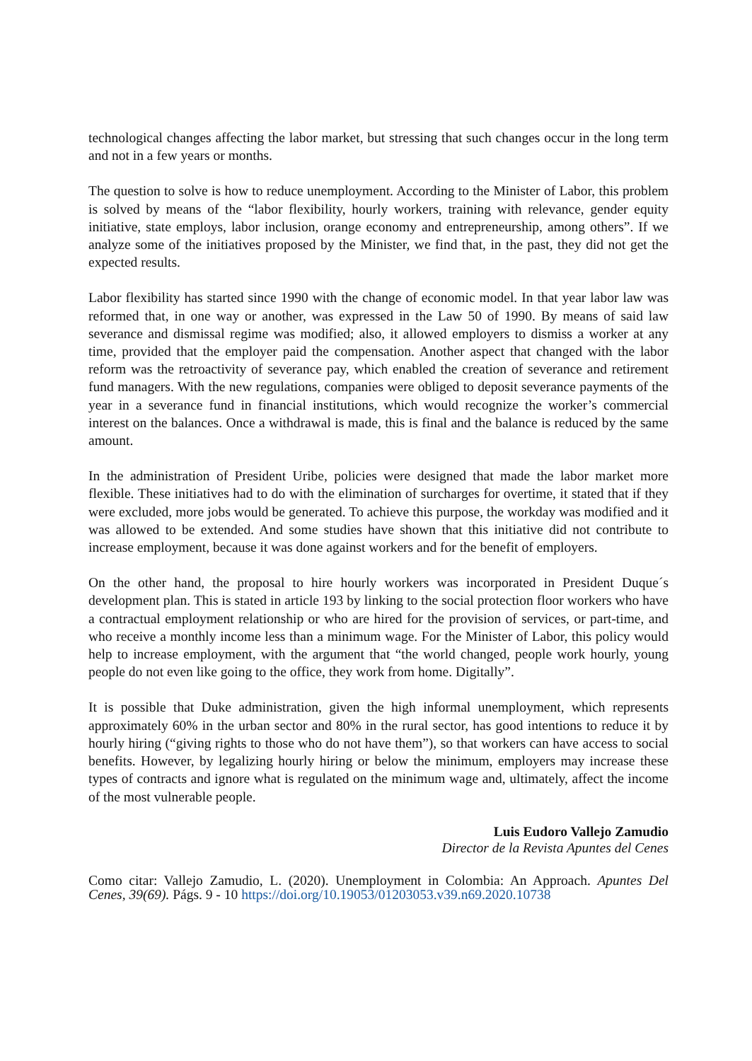technological changes affecting the labor market, but stressing that such changes occur in the long term and not in a few years or months.
The question to solve is how to reduce unemployment. According to the Minister of Labor, this problem is solved by means of the “labor flexibility, hourly workers, training with relevance, gender equity initiative, state employs, labor inclusion, orange economy and entrepreneurship, among others”. If we analyze some of the initiatives proposed by the Minister, we find that, in the past, they did not get the expected results.
Labor flexibility has started since 1990 with the change of economic model. In that year labor law was reformed that, in one way or another, was expressed in the Law 50 of 1990. By means of said law severance and dismissal regime was modified; also, it allowed employers to dismiss a worker at any time, provided that the employer paid the compensation. Another aspect that changed with the labor reform was the retroactivity of severance pay, which enabled the creation of severance and retirement fund managers. With the new regulations, companies were obliged to deposit severance payments of the year in a severance fund in financial institutions, which would recognize the worker’s commercial interest on the balances. Once a withdrawal is made, this is final and the balance is reduced by the same amount.
In the administration of President Uribe, policies were designed that made the labor market more flexible. These initiatives had to do with the elimination of surcharges for overtime, it stated that if they were excluded, more jobs would be generated. To achieve this purpose, the workday was modified and it was allowed to be extended. And some studies have shown that this initiative did not contribute to increase employment, because it was done against workers and for the benefit of employers.
On the other hand, the proposal to hire hourly workers was incorporated in President Duque´s development plan. This is stated in article 193 by linking to the social protection floor workers who have a contractual employment relationship or who are hired for the provision of services, or part-time, and who receive a monthly income less than a minimum wage. For the Minister of Labor, this policy would help to increase employment, with the argument that “the world changed, people work hourly, young people do not even like going to the office, they work from home. Digitally”.
It is possible that Duke administration, given the high informal unemployment, which represents approximately 60% in the urban sector and 80% in the rural sector, has good intentions to reduce it by hourly hiring (“giving rights to those who do not have them”), so that workers can have access to social benefits. However, by legalizing hourly hiring or below the minimum, employers may increase these types of contracts and ignore what is regulated on the minimum wage and, ultimately, affect the income of the most vulnerable people.
Luis Eudoro Vallejo Zamudio
Director de la Revista Apuntes del Cenes
Como citar: Vallejo Zamudio, L. (2020). Unemployment in Colombia: An Approach. Apuntes Del Cenes, 39(69). Págs. 9 - 10 https://doi.org/10.19053/01203053.v39.n69.2020.10738